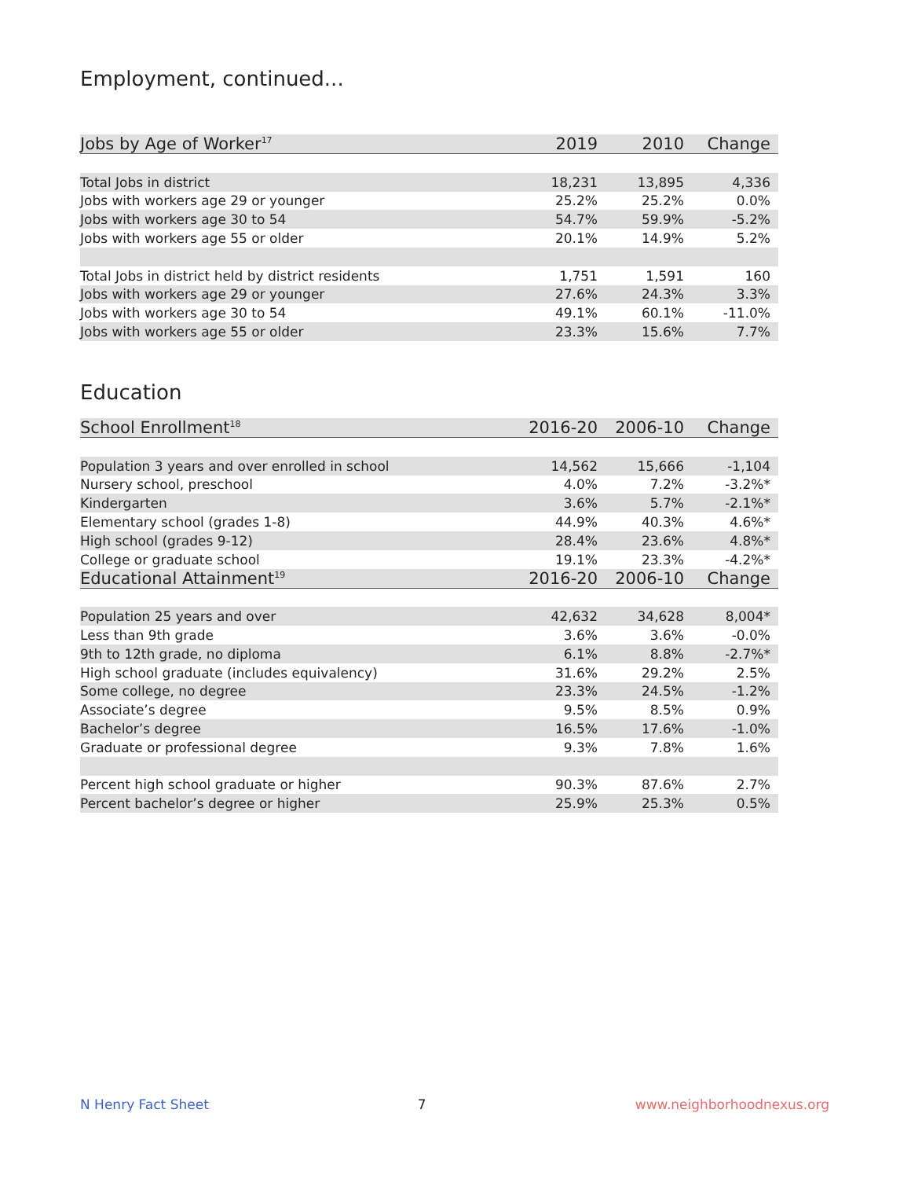Employment, continued...
| Jobs by Age of Worker<sup>17</sup> | 2019 | 2010 | Change |
| --- | --- | --- | --- |
| Total Jobs in district | 18,231 | 13,895 | 4,336 |
| Jobs with workers age 29 or younger | 25.2% | 25.2% | 0.0% |
| Jobs with workers age 30 to 54 | 54.7% | 59.9% | -5.2% |
| Jobs with workers age 55 or older | 20.1% | 14.9% | 5.2% |
| Total Jobs in district held by district residents | 1,751 | 1,591 | 160 |
| Jobs with workers age 29 or younger | 27.6% | 24.3% | 3.3% |
| Jobs with workers age 30 to 54 | 49.1% | 60.1% | -11.0% |
| Jobs with workers age 55 or older | 23.3% | 15.6% | 7.7% |
Education
| School Enrollment<sup>18</sup> | 2016-20 | 2006-10 | Change |
| --- | --- | --- | --- |
| Population 3 years and over enrolled in school | 14,562 | 15,666 | -1,104 |
| Nursery school, preschool | 4.0% | 7.2% | -3.2%* |
| Kindergarten | 3.6% | 5.7% | -2.1%* |
| Elementary school (grades 1-8) | 44.9% | 40.3% | 4.6%* |
| High school (grades 9-12) | 28.4% | 23.6% | 4.8%* |
| College or graduate school | 19.1% | 23.3% | -4.2%* |
| Educational Attainment<sup>19</sup> | 2016-20 | 2006-10 | Change |
| Population 25 years and over | 42,632 | 34,628 | 8,004* |
| Less than 9th grade | 3.6% | 3.6% | -0.0% |
| 9th to 12th grade, no diploma | 6.1% | 8.8% | -2.7%* |
| High school graduate (includes equivalency) | 31.6% | 29.2% | 2.5% |
| Some college, no degree | 23.3% | 24.5% | -1.2% |
| Associate’s degree | 9.5% | 8.5% | 0.9% |
| Bachelor’s degree | 16.5% | 17.6% | -1.0% |
| Graduate or professional degree | 9.3% | 7.8% | 1.6% |
| Percent high school graduate or higher | 90.3% | 87.6% | 2.7% |
| Percent bachelor’s degree or higher | 25.9% | 25.3% | 0.5% |
N Henry Fact Sheet 7 www.neighborhoodnexus.org